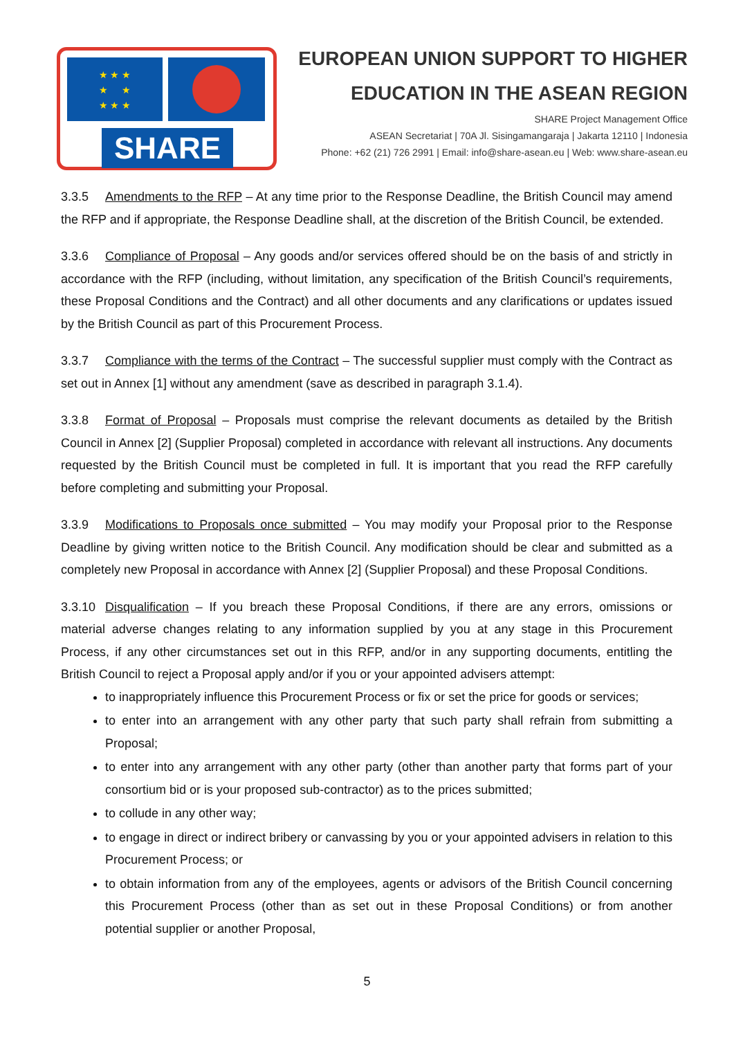★ ★ ★
★ ★
★ ★ ★
SHARE
EUROPEAN UNION SUPPORT TO HIGHER
EDUCATION IN THE ASEAN REGION
SHARE Project Management Office
ASEAN Secretariat | 70A Jl. Sisingamangaraja | Jakarta 12110 | Indonesia
Phone: +62 (21) 726 2991 | Email: info@share-asean.eu | Web: www.share-asean.eu
3.3.5 Amendments to the RFP – At any time prior to the Response Deadline, the British Council may amend the RFP and if appropriate, the Response Deadline shall, at the discretion of the British Council, be extended.
3.3.6 Compliance of Proposal – Any goods and/or services offered should be on the basis of and strictly in accordance with the RFP (including, without limitation, any specification of the British Council’s requirements, these Proposal Conditions and the Contract) and all other documents and any clarifications or updates issued by the British Council as part of this Procurement Process.
3.3.7 Compliance with the terms of the Contract – The successful supplier must comply with the Contract as set out in Annex [1] without any amendment (save as described in paragraph 3.1.4).
3.3.8 Format of Proposal – Proposals must comprise the relevant documents as detailed by the British Council in Annex [2] (Supplier Proposal) completed in accordance with relevant all instructions. Any documents requested by the British Council must be completed in full. It is important that you read the RFP carefully before completing and submitting your Proposal.
3.3.9 Modifications to Proposals once submitted – You may modify your Proposal prior to the Response Deadline by giving written notice to the British Council. Any modification should be clear and submitted as a completely new Proposal in accordance with Annex [2] (Supplier Proposal) and these Proposal Conditions.
3.3.10 Disqualification – If you breach these Proposal Conditions, if there are any errors, omissions or material adverse changes relating to any information supplied by you at any stage in this Procurement Process, if any other circumstances set out in this RFP, and/or in any supporting documents, entitling the British Council to reject a Proposal apply and/or if you or your appointed advisers attempt:
to inappropriately influence this Procurement Process or fix or set the price for goods or services;
to enter into an arrangement with any other party that such party shall refrain from submitting a Proposal;
to enter into any arrangement with any other party (other than another party that forms part of your consortium bid or is your proposed sub-contractor) as to the prices submitted;
to collude in any other way;
to engage in direct or indirect bribery or canvassing by you or your appointed advisers in relation to this Procurement Process; or
to obtain information from any of the employees, agents or advisors of the British Council concerning this Procurement Process (other than as set out in these Proposal Conditions) or from another potential supplier or another Proposal,
5